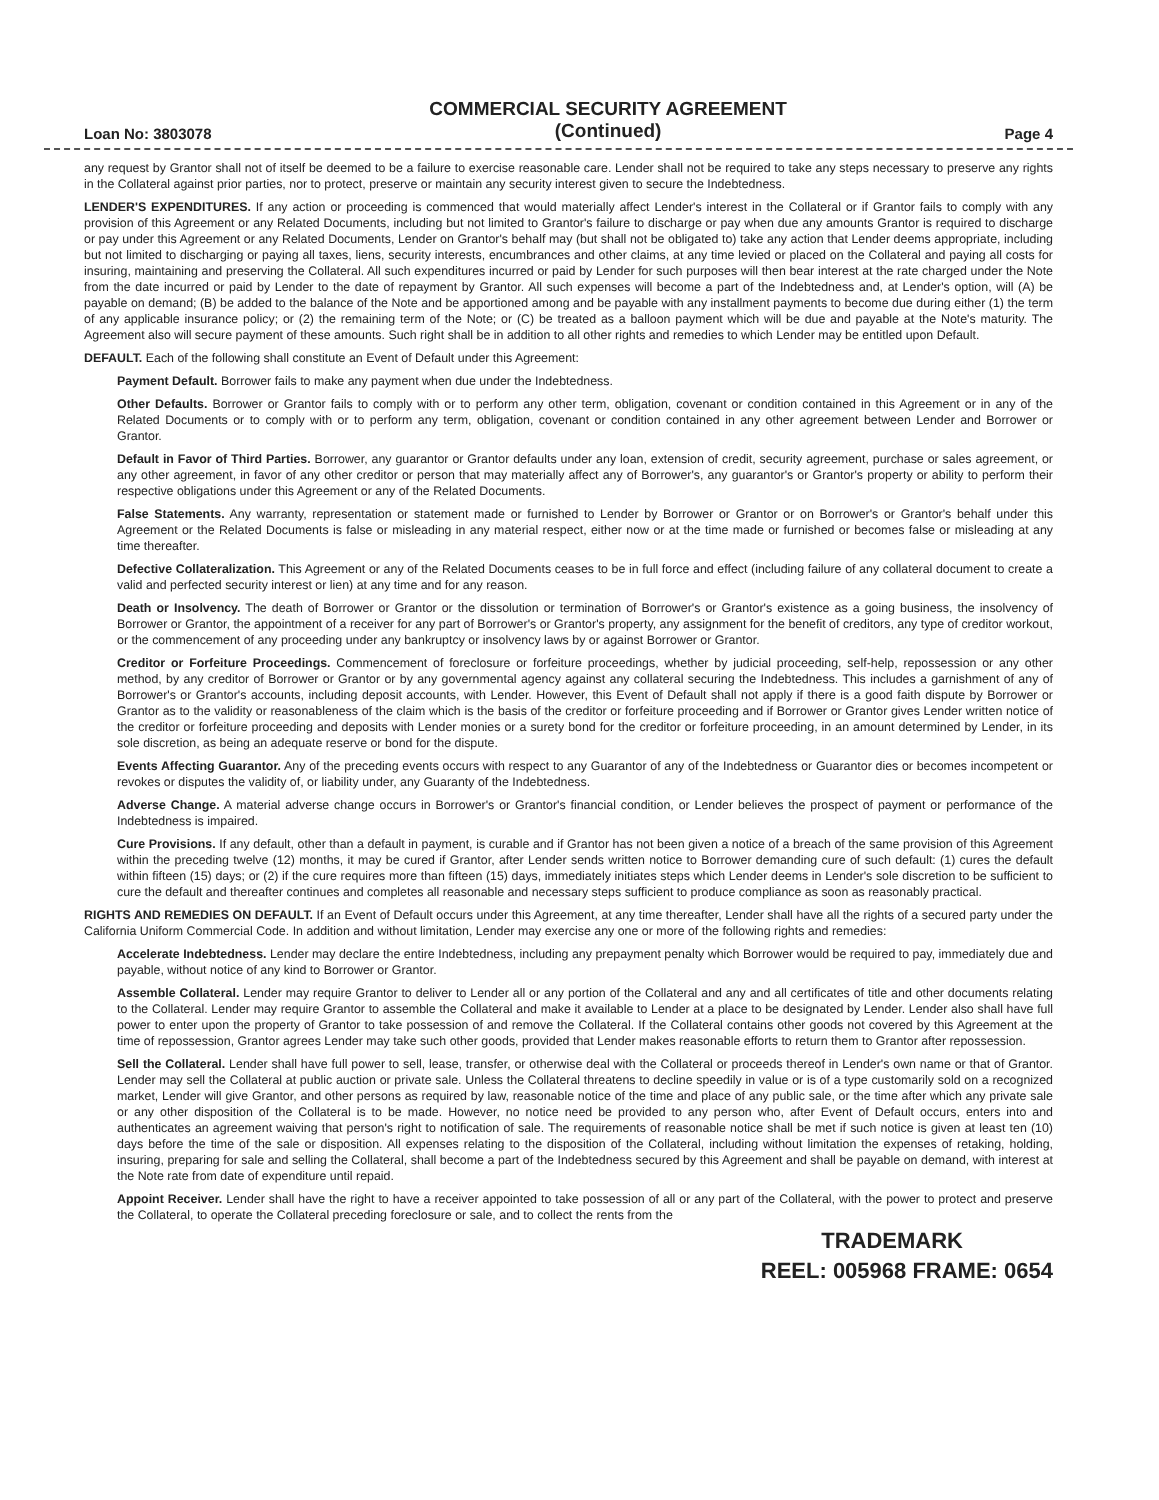Loan No: 3803078
COMMERCIAL SECURITY AGREEMENT
(Continued)
Page 4
any request by Grantor shall not of itself be deemed to be a failure to exercise reasonable care. Lender shall not be required to take any steps necessary to preserve any rights in the Collateral against prior parties, nor to protect, preserve or maintain any security interest given to secure the Indebtedness.
LENDER'S EXPENDITURES. If any action or proceeding is commenced that would materially affect Lender's interest in the Collateral or if Grantor fails to comply with any provision of this Agreement or any Related Documents, including but not limited to Grantor's failure to discharge or pay when due any amounts Grantor is required to discharge or pay under this Agreement or any Related Documents, Lender on Grantor's behalf may (but shall not be obligated to) take any action that Lender deems appropriate, including but not limited to discharging or paying all taxes, liens, security interests, encumbrances and other claims, at any time levied or placed on the Collateral and paying all costs for insuring, maintaining and preserving the Collateral. All such expenditures incurred or paid by Lender for such purposes will then bear interest at the rate charged under the Note from the date incurred or paid by Lender to the date of repayment by Grantor. All such expenses will become a part of the Indebtedness and, at Lender's option, will (A) be payable on demand; (B) be added to the balance of the Note and be apportioned among and be payable with any installment payments to become due during either (1) the term of any applicable insurance policy; or (2) the remaining term of the Note; or (C) be treated as a balloon payment which will be due and payable at the Note's maturity. The Agreement also will secure payment of these amounts. Such right shall be in addition to all other rights and remedies to which Lender may be entitled upon Default.
DEFAULT. Each of the following shall constitute an Event of Default under this Agreement:
Payment Default. Borrower fails to make any payment when due under the Indebtedness.
Other Defaults. Borrower or Grantor fails to comply with or to perform any other term, obligation, covenant or condition contained in this Agreement or in any of the Related Documents or to comply with or to perform any term, obligation, covenant or condition contained in any other agreement between Lender and Borrower or Grantor.
Default in Favor of Third Parties. Borrower, any guarantor or Grantor defaults under any loan, extension of credit, security agreement, purchase or sales agreement, or any other agreement, in favor of any other creditor or person that may materially affect any of Borrower's, any guarantor's or Grantor's property or ability to perform their respective obligations under this Agreement or any of the Related Documents.
False Statements. Any warranty, representation or statement made or furnished to Lender by Borrower or Grantor or on Borrower's or Grantor's behalf under this Agreement or the Related Documents is false or misleading in any material respect, either now or at the time made or furnished or becomes false or misleading at any time thereafter.
Defective Collateralization. This Agreement or any of the Related Documents ceases to be in full force and effect (including failure of any collateral document to create a valid and perfected security interest or lien) at any time and for any reason.
Death or Insolvency. The death of Borrower or Grantor or the dissolution or termination of Borrower's or Grantor's existence as a going business, the insolvency of Borrower or Grantor, the appointment of a receiver for any part of Borrower's or Grantor's property, any assignment for the benefit of creditors, any type of creditor workout, or the commencement of any proceeding under any bankruptcy or insolvency laws by or against Borrower or Grantor.
Creditor or Forfeiture Proceedings. Commencement of foreclosure or forfeiture proceedings, whether by judicial proceeding, self-help, repossession or any other method, by any creditor of Borrower or Grantor or by any governmental agency against any collateral securing the Indebtedness. This includes a garnishment of any of Borrower's or Grantor's accounts, including deposit accounts, with Lender. However, this Event of Default shall not apply if there is a good faith dispute by Borrower or Grantor as to the validity or reasonableness of the claim which is the basis of the creditor or forfeiture proceeding and if Borrower or Grantor gives Lender written notice of the creditor or forfeiture proceeding and deposits with Lender monies or a surety bond for the creditor or forfeiture proceeding, in an amount determined by Lender, in its sole discretion, as being an adequate reserve or bond for the dispute.
Events Affecting Guarantor. Any of the preceding events occurs with respect to any Guarantor of any of the Indebtedness or Guarantor dies or becomes incompetent or revokes or disputes the validity of, or liability under, any Guaranty of the Indebtedness.
Adverse Change. A material adverse change occurs in Borrower's or Grantor's financial condition, or Lender believes the prospect of payment or performance of the Indebtedness is impaired.
Cure Provisions. If any default, other than a default in payment, is curable and if Grantor has not been given a notice of a breach of the same provision of this Agreement within the preceding twelve (12) months, it may be cured if Grantor, after Lender sends written notice to Borrower demanding cure of such default: (1) cures the default within fifteen (15) days; or (2) if the cure requires more than fifteen (15) days, immediately initiates steps which Lender deems in Lender's sole discretion to be sufficient to cure the default and thereafter continues and completes all reasonable and necessary steps sufficient to produce compliance as soon as reasonably practical.
RIGHTS AND REMEDIES ON DEFAULT. If an Event of Default occurs under this Agreement, at any time thereafter, Lender shall have all the rights of a secured party under the California Uniform Commercial Code. In addition and without limitation, Lender may exercise any one or more of the following rights and remedies:
Accelerate Indebtedness. Lender may declare the entire Indebtedness, including any prepayment penalty which Borrower would be required to pay, immediately due and payable, without notice of any kind to Borrower or Grantor.
Assemble Collateral. Lender may require Grantor to deliver to Lender all or any portion of the Collateral and any and all certificates of title and other documents relating to the Collateral. Lender may require Grantor to assemble the Collateral and make it available to Lender at a place to be designated by Lender. Lender also shall have full power to enter upon the property of Grantor to take possession of and remove the Collateral. If the Collateral contains other goods not covered by this Agreement at the time of repossession, Grantor agrees Lender may take such other goods, provided that Lender makes reasonable efforts to return them to Grantor after repossession.
Sell the Collateral. Lender shall have full power to sell, lease, transfer, or otherwise deal with the Collateral or proceeds thereof in Lender's own name or that of Grantor. Lender may sell the Collateral at public auction or private sale. Unless the Collateral threatens to decline speedily in value or is of a type customarily sold on a recognized market, Lender will give Grantor, and other persons as required by law, reasonable notice of the time and place of any public sale, or the time after which any private sale or any other disposition of the Collateral is to be made. However, no notice need be provided to any person who, after Event of Default occurs, enters into and authenticates an agreement waiving that person's right to notification of sale. The requirements of reasonable notice shall be met if such notice is given at least ten (10) days before the time of the sale or disposition. All expenses relating to the disposition of the Collateral, including without limitation the expenses of retaking, holding, insuring, preparing for sale and selling the Collateral, shall become a part of the Indebtedness secured by this Agreement and shall be payable on demand, with interest at the Note rate from date of expenditure until repaid.
Appoint Receiver. Lender shall have the right to have a receiver appointed to take possession of all or any part of the Collateral, with the power to protect and preserve the Collateral, to operate the Collateral preceding foreclosure or sale, and to collect the rents from the
TRADEMARK
REEL: 005968 FRAME: 0654